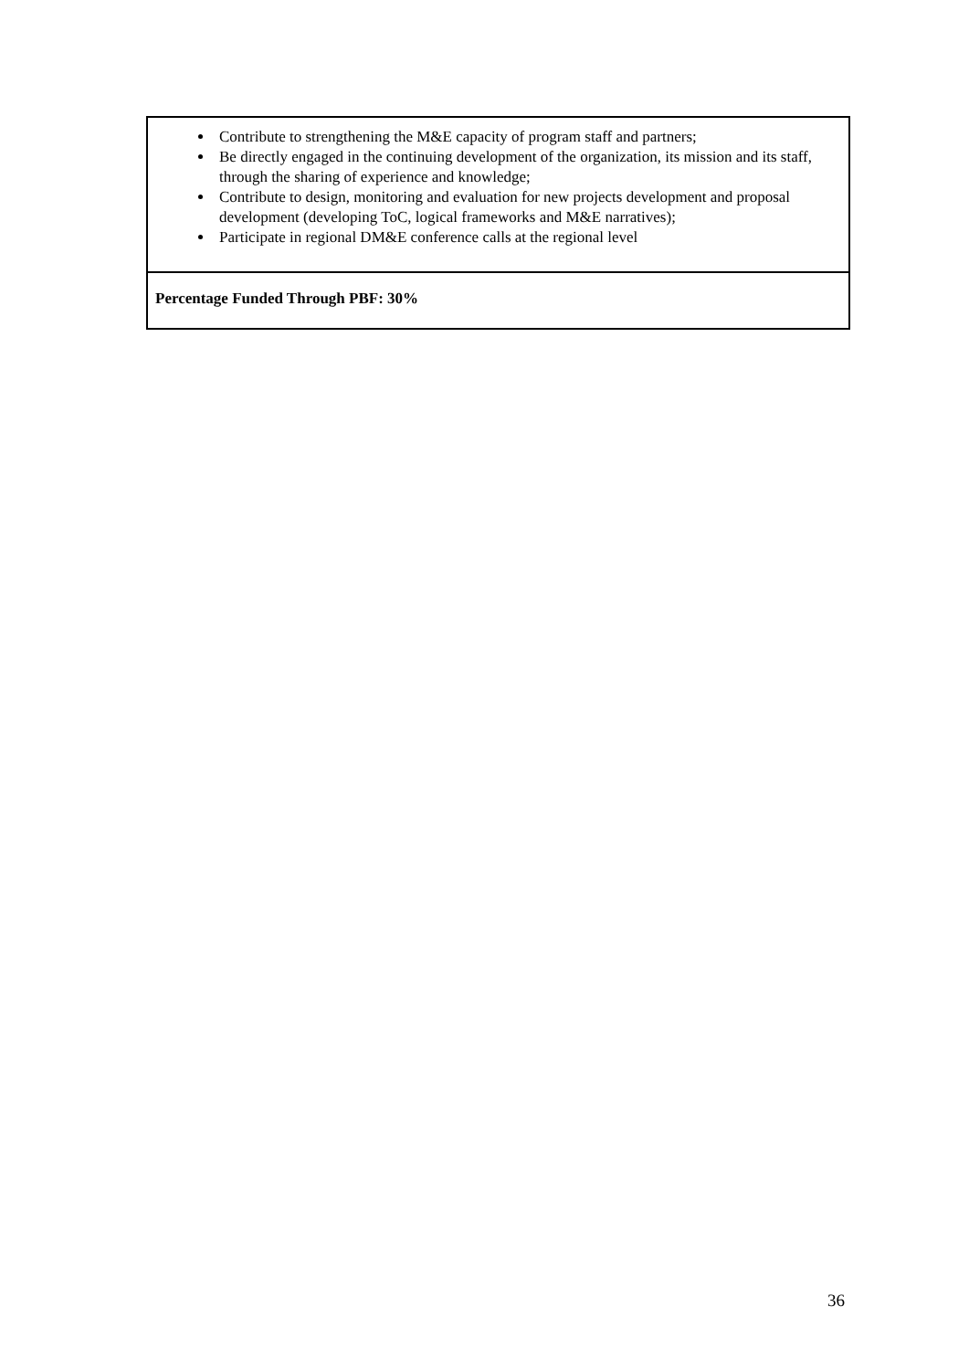| Contribute to strengthening the M&E capacity of program staff and partners; Be directly engaged in the continuing development of the organization, its mission and its staff, through the sharing of experience and knowledge; Contribute to design, monitoring and evaluation for new projects development and proposal development (developing ToC, logical frameworks and M&E narratives); Participate in regional DM&E conference calls at the regional level |
| Percentage Funded Through PBF: 30% |
36